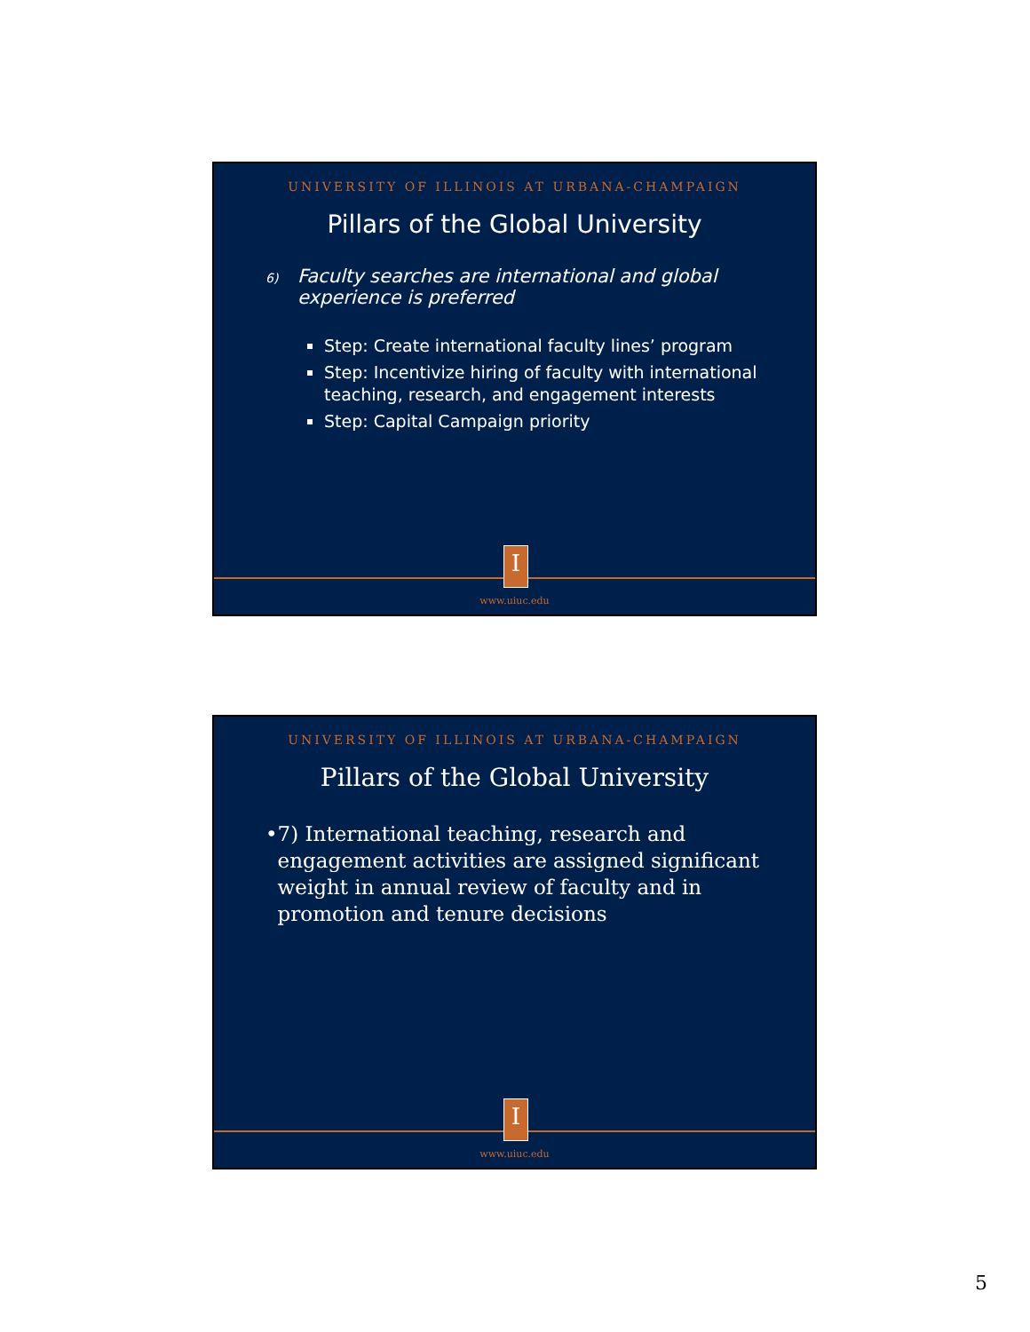UNIVERSITY OF ILLINOIS AT URBANA-CHAMPAIGN
Pillars of the Global University
6) Faculty searches are international and global
experience is preferred
Step: Create international faculty lines’ program
Step: Incentivize hiring of faculty with international teaching, research, and engagement interests
Step: Capital Campaign priority
I
www.uiuc.edu
UNIVERSITY OF ILLINOIS AT URBANA-CHAMPAIGN
Pillars of the Global University
• 7) International teaching, research and engagement activities are assigned significant weight in annual review of faculty and in promotion and tenure decisions
I
www.uiuc.edu
5